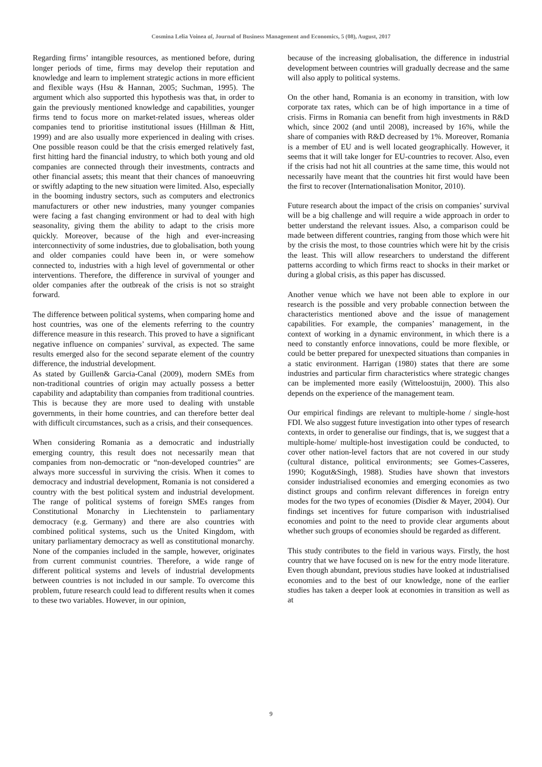Cosmina Lelia Voinea al, Journal of Business Management and Economics, 5 (08), August, 2017
Regarding firms’ intangible resources, as mentioned before, during longer periods of time, firms may develop their reputation and knowledge and learn to implement strategic actions in more efficient and flexible ways (Hsu & Hannan, 2005; Suchman, 1995). The argument which also supported this hypothesis was that, in order to gain the previously mentioned knowledge and capabilities, younger firms tend to focus more on market-related issues, whereas older companies tend to prioritise institutional issues (Hillman & Hitt, 1999) and are also usually more experienced in dealing with crises. One possible reason could be that the crisis emerged relatively fast, first hitting hard the financial industry, to which both young and old companies are connected through their investments, contracts and other financial assets; this meant that their chances of manoeuvring or swiftly adapting to the new situation were limited. Also, especially in the booming industry sectors, such as computers and electronics manufacturers or other new industries, many younger companies were facing a fast changing environment or had to deal with high seasonality, giving them the ability to adapt to the crisis more quickly. Moreover, because of the high and ever-increasing interconnectivity of some industries, due to globalisation, both young and older companies could have been in, or were somehow connected to, industries with a high level of governmental or other interventions. Therefore, the difference in survival of younger and older companies after the outbreak of the crisis is not so straight forward.
The difference between political systems, when comparing home and host countries, was one of the elements referring to the country difference measure in this research. This proved to have a significant negative influence on companies’ survival, as expected. The same results emerged also for the second separate element of the country difference, the industrial development.
As stated by Guillen& Garcia-Canal (2009), modern SMEs from non-traditional countries of origin may actually possess a better capability and adaptability than companies from traditional countries. This is because they are more used to dealing with unstable governments, in their home countries, and can therefore better deal with difficult circumstances, such as a crisis, and their consequences.
When considering Romania as a democratic and industrially emerging country, this result does not necessarily mean that companies from non-democratic or “non-developed countries” are always more successful in surviving the crisis. When it comes to democracy and industrial development, Romania is not considered a country with the best political system and industrial development. The range of political systems of foreign SMEs ranges from Constitutional Monarchy in Liechtenstein to parliamentary democracy (e.g. Germany) and there are also countries with combined political systems, such us the United Kingdom, with unitary parliamentary democracy as well as constitutional monarchy. None of the companies included in the sample, however, originates from current communist countries. Therefore, a wide range of different political systems and levels of industrial developments between countries is not included in our sample. To overcome this problem, future research could lead to different results when it comes to these two variables. However, in our opinion,
because of the increasing globalisation, the difference in industrial development between countries will gradually decrease and the same will also apply to political systems.
On the other hand, Romania is an economy in transition, with low corporate tax rates, which can be of high importance in a time of crisis. Firms in Romania can benefit from high investments in R&D which, since 2002 (and until 2008), increased by 16%, while the share of companies with R&D decreased by 1%. Moreover, Romania is a member of EU and is well located geographically. However, it seems that it will take longer for EU-countries to recover. Also, even if the crisis had not hit all countries at the same time, this would not necessarily have meant that the countries hit first would have been the first to recover (Internationalisation Monitor, 2010).
Future research about the impact of the crisis on companies’ survival will be a big challenge and will require a wide approach in order to better understand the relevant issues. Also, a comparison could be made between different countries, ranging from those which were hit by the crisis the most, to those countries which were hit by the crisis the least. This will allow researchers to understand the different patterns according to which firms react to shocks in their market or during a global crisis, as this paper has discussed.
Another venue which we have not been able to explore in our research is the possible and very probable connection between the characteristics mentioned above and the issue of management capabilities. For example, the companies’ management, in the context of working in a dynamic environment, in which there is a need to constantly enforce innovations, could be more flexible, or could be better prepared for unexpected situations than companies in a static environment. Harrigan (1980) states that there are some industries and particular firm characteristics where strategic changes can be implemented more easily (Witteloostuijn, 2000). This also depends on the experience of the management team.
Our empirical findings are relevant to multiple-home / single-host FDI. We also suggest future investigation into other types of research contexts, in order to generalise our findings, that is, we suggest that a multiple-home/ multiple-host investigation could be conducted, to cover other nation-level factors that are not covered in our study (cultural distance, political environments; see Gomes-Casseres, 1990; Kogut&Singh, 1988). Studies have shown that investors consider industrialised economies and emerging economies as two distinct groups and confirm relevant differences in foreign entry modes for the two types of economies (Disdier & Mayer, 2004). Our findings set incentives for future comparison with industrialised economies and point to the need to provide clear arguments about whether such groups of economies should be regarded as different.
This study contributes to the field in various ways. Firstly, the host country that we have focused on is new for the entry mode literature. Even though abundant, previous studies have looked at industrialised economies and to the best of our knowledge, none of the earlier studies has taken a deeper look at economies in transition as well as at
9